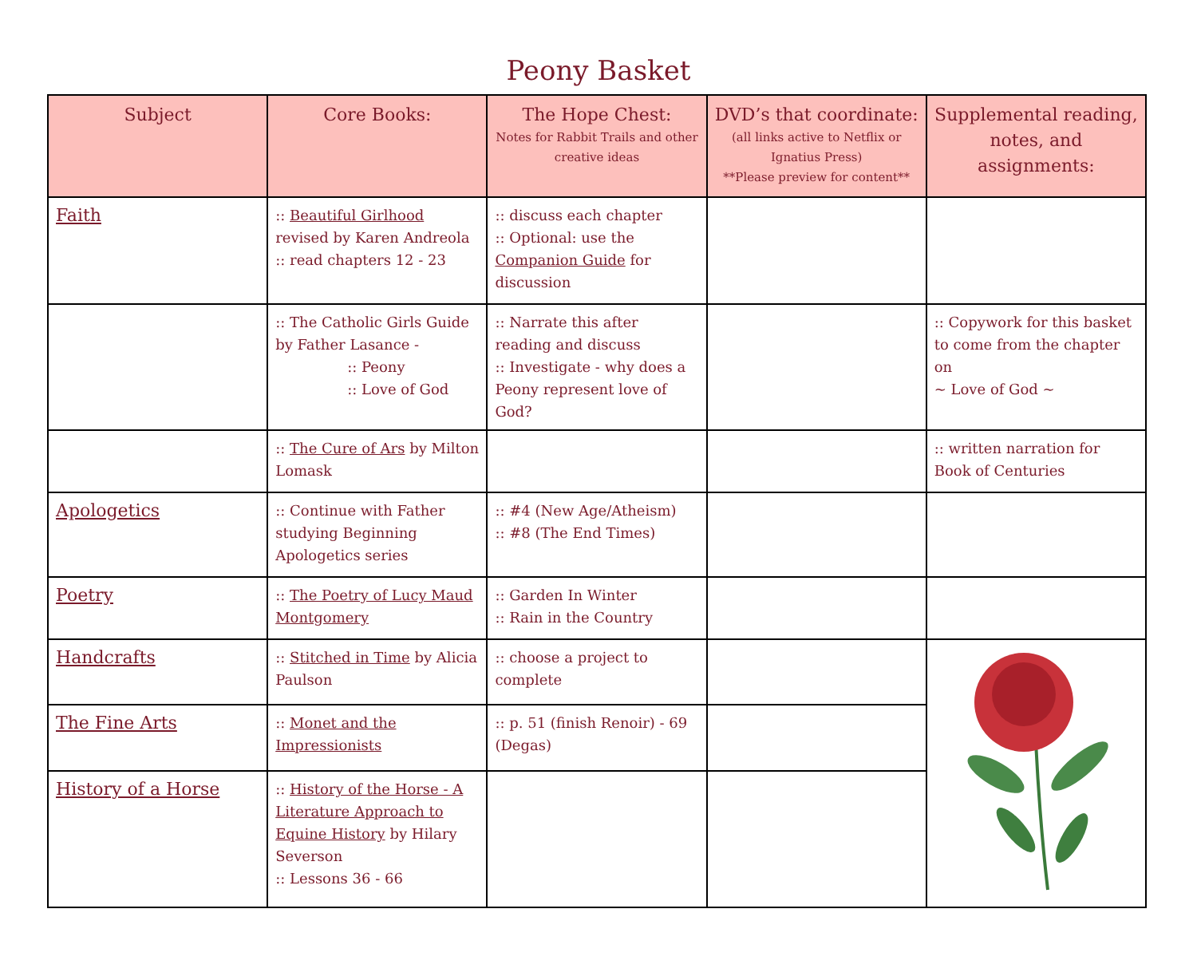Peony Basket
| Subject | Core Books: | The Hope Chest: Notes for Rabbit Trails and other creative ideas | DVD’s that coordinate: (all links active to Netflix or Ignatius Press) **Please preview for content** | Supplemental reading, notes, and assignments: |
| --- | --- | --- | --- | --- |
| Faith | :: Beautiful Girlhood revised by Karen Andreola :: read chapters 12 - 23 | :: discuss each chapter :: Optional: use the Companion Guide for discussion | | |
| | :: The Catholic Girls Guide by Father Lasance - :: Peony :: Love of God | :: Narrate this after reading and discuss :: Investigate - why does a Peony represent love of God? | | :: Copywork for this basket to come from the chapter on ~ Love of God ~ |
| | :: The Cure of Ars by Milton Lomask | | | :: written narration for Book of Centuries |
| Apologetics | :: Continue with Father studying Beginning Apologetics series | :: #4 (New Age/Atheism) :: #8 (The End Times) | | |
| Poetry | :: The Poetry of Lucy Maud Montgomery | :: Garden In Winter :: Rain in the Country | | |
| Handcrafts | :: Stitched in Time by Alicia Paulson | :: choose a project to complete | | |
| The Fine Arts | :: Monet and the Impressionists | :: p. 51 (finish Renoir) - 69 (Degas) | | |
| History of a Horse | :: History of the Horse - A Literature Approach to Equine History by Hilary Severson :: Lessons 36 - 66 | | | |